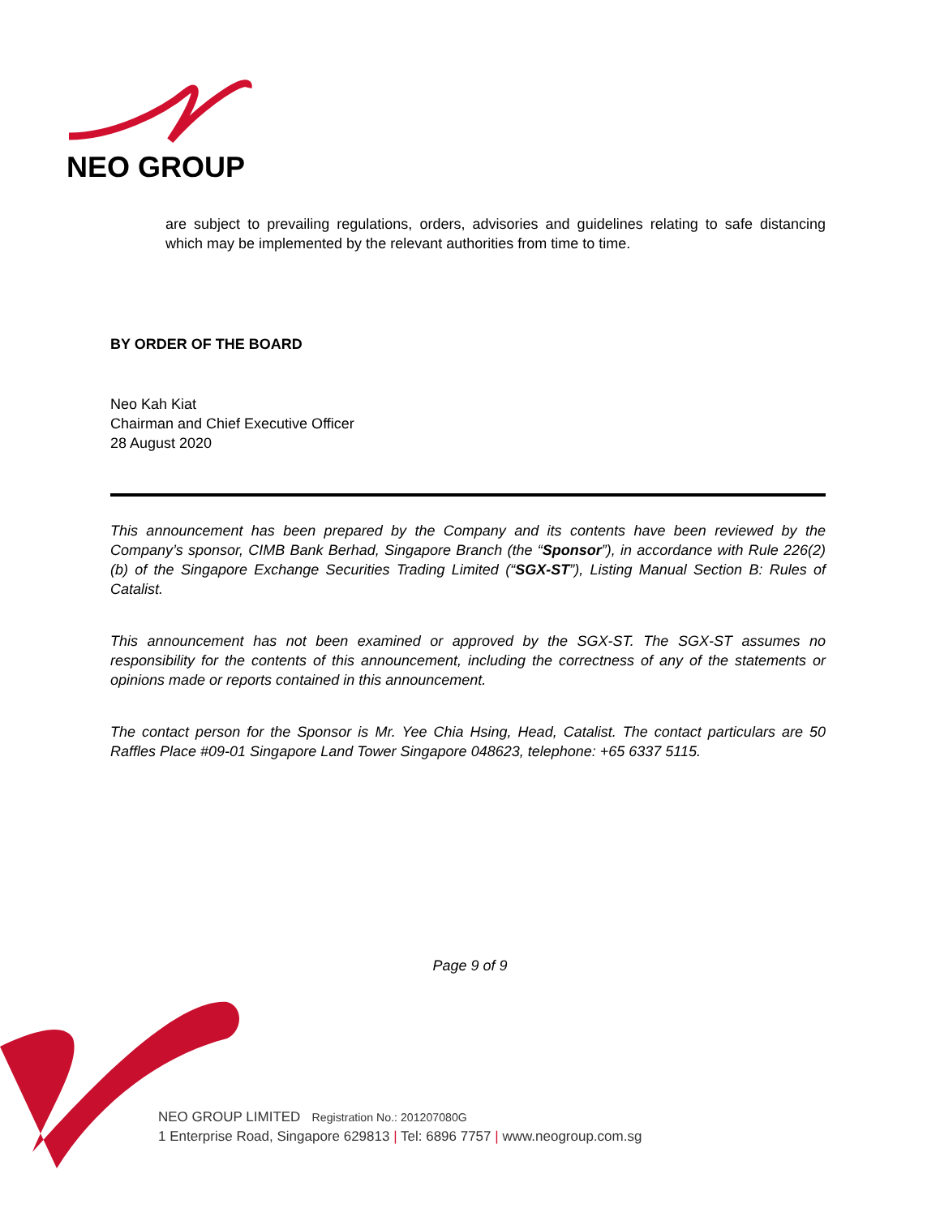NEO GROUP
are subject to prevailing regulations, orders, advisories and guidelines relating to safe distancing which may be implemented by the relevant authorities from time to time.
BY ORDER OF THE BOARD
Neo Kah Kiat
Chairman and Chief Executive Officer
28 August 2020
This announcement has been prepared by the Company and its contents have been reviewed by the Company’s sponsor, CIMB Bank Berhad, Singapore Branch (the “Sponsor”), in accordance with Rule 226(2)(b) of the Singapore Exchange Securities Trading Limited (“SGX-ST”), Listing Manual Section B: Rules of Catalist.
This announcement has not been examined or approved by the SGX-ST. The SGX-ST assumes no responsibility for the contents of this announcement, including the correctness of any of the statements or opinions made or reports contained in this announcement.
The contact person for the Sponsor is Mr. Yee Chia Hsing, Head, Catalist. The contact particulars are 50 Raffles Place #09-01 Singapore Land Tower Singapore 048623, telephone: +65 6337 5115.
Page 9 of 9
NEO GROUP LIMITED Registration No.: 201207080G
1 Enterprise Road, Singapore 629813 | Tel: 6896 7757 | www.neogroup.com.sg